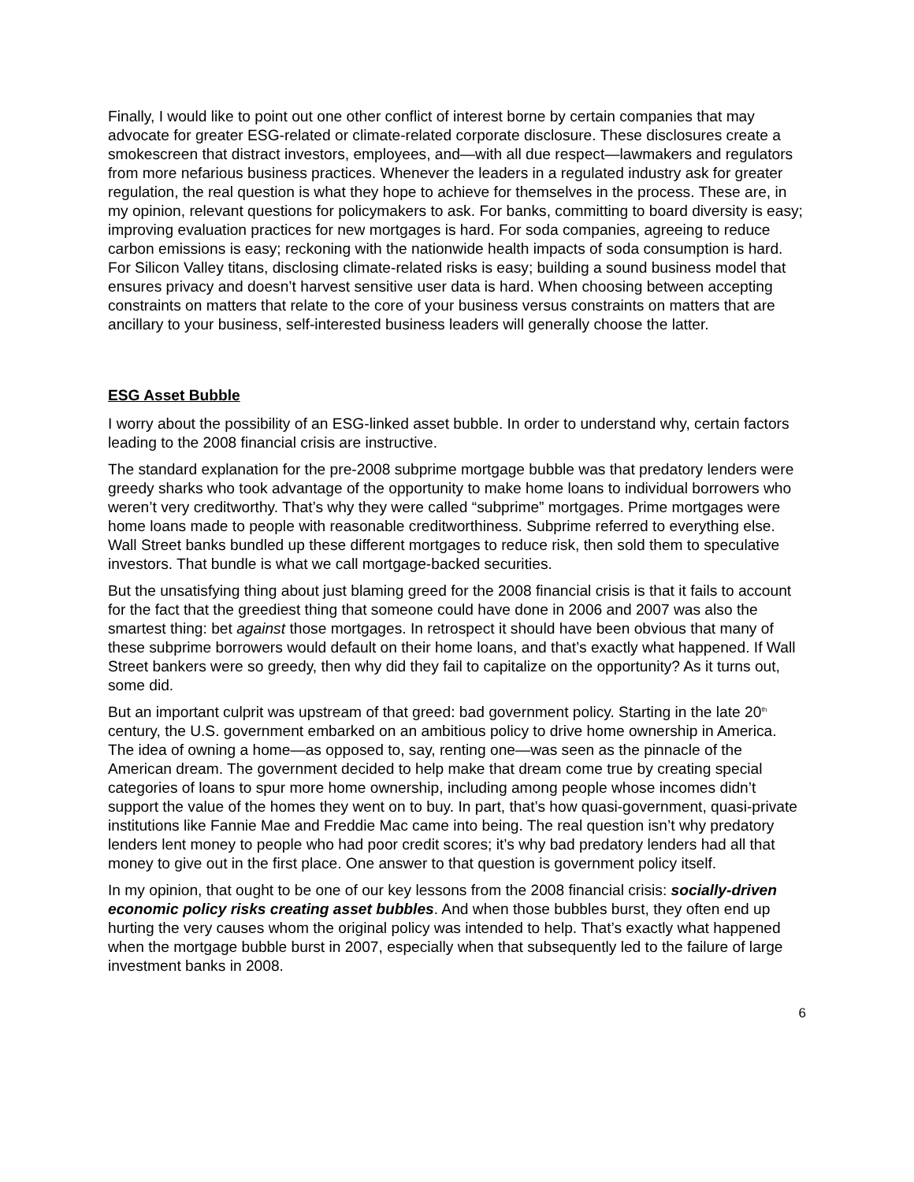Finally, I would like to point out one other conflict of interest borne by certain companies that may advocate for greater ESG-related or climate-related corporate disclosure. These disclosures create a smokescreen that distract investors, employees, and—with all due respect—lawmakers and regulators from more nefarious business practices. Whenever the leaders in a regulated industry ask for greater regulation, the real question is what they hope to achieve for themselves in the process. These are, in my opinion, relevant questions for policymakers to ask. For banks, committing to board diversity is easy; improving evaluation practices for new mortgages is hard. For soda companies, agreeing to reduce carbon emissions is easy; reckoning with the nationwide health impacts of soda consumption is hard. For Silicon Valley titans, disclosing climate-related risks is easy; building a sound business model that ensures privacy and doesn’t harvest sensitive user data is hard. When choosing between accepting constraints on matters that relate to the core of your business versus constraints on matters that are ancillary to your business, self-interested business leaders will generally choose the latter.
ESG Asset Bubble
I worry about the possibility of an ESG-linked asset bubble. In order to understand why, certain factors leading to the 2008 financial crisis are instructive.
The standard explanation for the pre-2008 subprime mortgage bubble was that predatory lenders were greedy sharks who took advantage of the opportunity to make home loans to individual borrowers who weren’t very creditworthy. That’s why they were called “subprime” mortgages. Prime mortgages were home loans made to people with reasonable creditworthiness. Subprime referred to everything else. Wall Street banks bundled up these different mortgages to reduce risk, then sold them to speculative investors. That bundle is what we call mortgage-backed securities.
But the unsatisfying thing about just blaming greed for the 2008 financial crisis is that it fails to account for the fact that the greediest thing that someone could have done in 2006 and 2007 was also the smartest thing: bet against those mortgages. In retrospect it should have been obvious that many of these subprime borrowers would default on their home loans, and that’s exactly what happened. If Wall Street bankers were so greedy, then why did they fail to capitalize on the opportunity? As it turns out, some did.
But an important culprit was upstream of that greed: bad government policy. Starting in the late 20<sup>th</sup> century, the U.S. government embarked on an ambitious policy to drive home ownership in America. The idea of owning a home—as opposed to, say, renting one—was seen as the pinnacle of the American dream. The government decided to help make that dream come true by creating special categories of loans to spur more home ownership, including among people whose incomes didn’t support the value of the homes they went on to buy. In part, that’s how quasi-government, quasi-private institutions like Fannie Mae and Freddie Mac came into being. The real question isn’t why predatory lenders lent money to people who had poor credit scores; it’s why bad predatory lenders had all that money to give out in the first place. One answer to that question is government policy itself.
In my opinion, that ought to be one of our key lessons from the 2008 financial crisis: socially-driven economic policy risks creating asset bubbles. And when those bubbles burst, they often end up hurting the very causes whom the original policy was intended to help. That’s exactly what happened when the mortgage bubble burst in 2007, especially when that subsequently led to the failure of large investment banks in 2008.
6